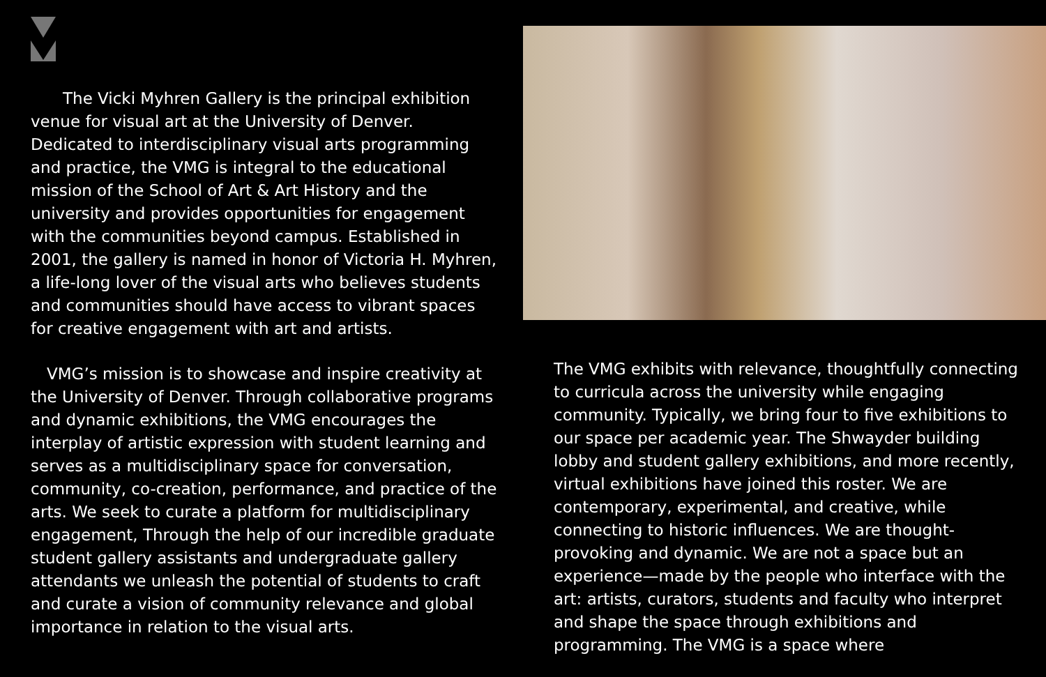The Vicki Myhren Gallery is the principal exhibition venue for visual art at the University of Denver. Dedicated to interdisciplinary visual arts programming and practice, the VMG is integral to the educational mission of the School of Art & Art History and the university and provides opportunities for engagement with the communities beyond campus. Established in 2001, the gallery is named in honor of Victoria H. Myhren, a life-long lover of the visual arts who believes students and communities should have access to vibrant spaces for creative engagement with art and artists.
 VMG’s mission is to showcase and inspire creativity at the University of Denver. Through collaborative programs and dynamic exhibitions, the VMG encourages the interplay of artistic expression with student learning and serves as a multidisciplinary space for conversation, community, co-creation, performance, and practice of the arts. We seek to curate a platform for multidisciplinary engagement, Through the help of our incredible graduate student gallery assistants and undergraduate gallery attendants we unleash the potential of students to craft and curate a vision of community relevance and global importance in relation to the visual arts.
The VMG exhibits with relevance, thoughtfully connecting to curricula across the university while engaging community. Typically, we bring four to five exhibitions to our space per academic year. The Shwayder building lobby and student gallery exhibitions, and more recently, virtual exhibitions have joined this roster. We are contemporary, experimental, and creative, while connecting to historic influences. We are thought-provoking and dynamic. We are not a space but an experience—made by the people who interface with the art: artists, curators, students and faculty who interpret and shape the space through exhibitions and programming. The VMG is a space where